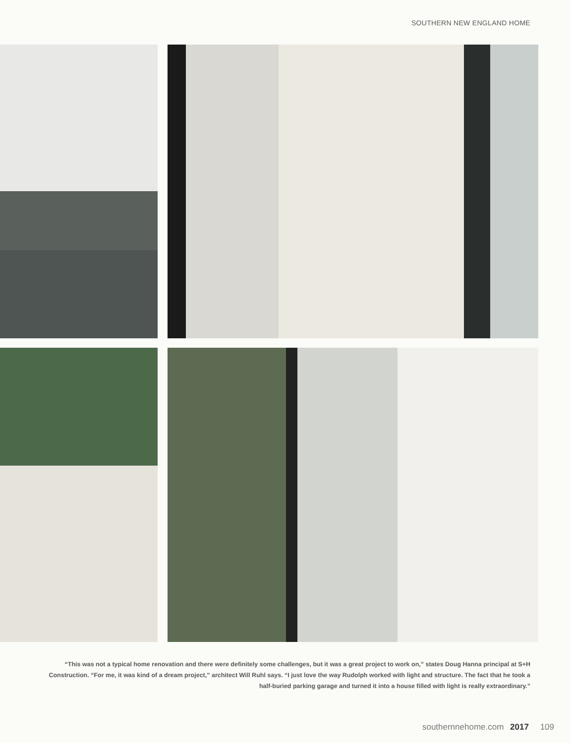SOUTHERN NEW ENGLAND HOME
“This was not a typical home renovation and there were definitely some challenges, but it was a great project to work on,” states Doug Hanna principal at S+H Construction. “For me, it was kind of a dream project,” architect Will Ruhl says. “I just love the way Rudolph worked with light and structure. The fact that he took a half-buried parking garage and turned it into a house filled with light is really extraordinary.”
southernnehome.com 2017 109